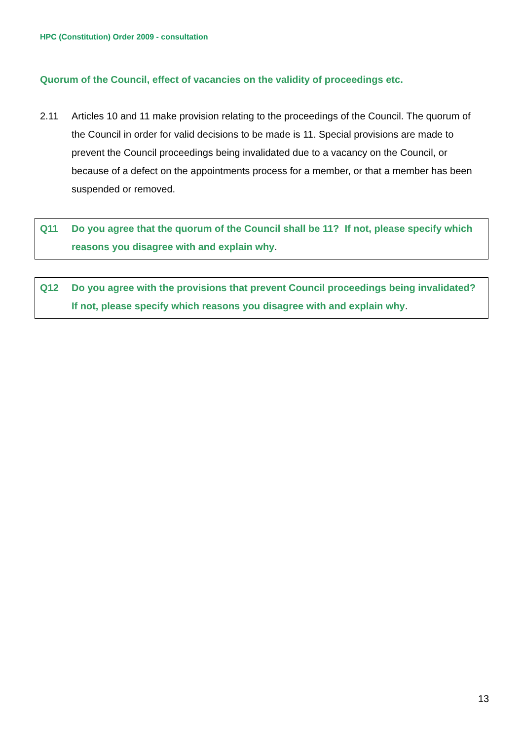HPC (Constitution) Order 2009 - consultation
Quorum of the Council, effect of vacancies on the validity of proceedings etc.
2.11 Articles 10 and 11 make provision relating to the proceedings of the Council. The quorum of the Council in order for valid decisions to be made is 11. Special provisions are made to prevent the Council proceedings being invalidated due to a vacancy on the Council, or because of a defect on the appointments process for a member, or that a member has been suspended or removed.
Q11 Do you agree that the quorum of the Council shall be 11? If not, please specify which reasons you disagree with and explain why.
Q12 Do you agree with the provisions that prevent Council proceedings being invalidated? If not, please specify which reasons you disagree with and explain why.
13